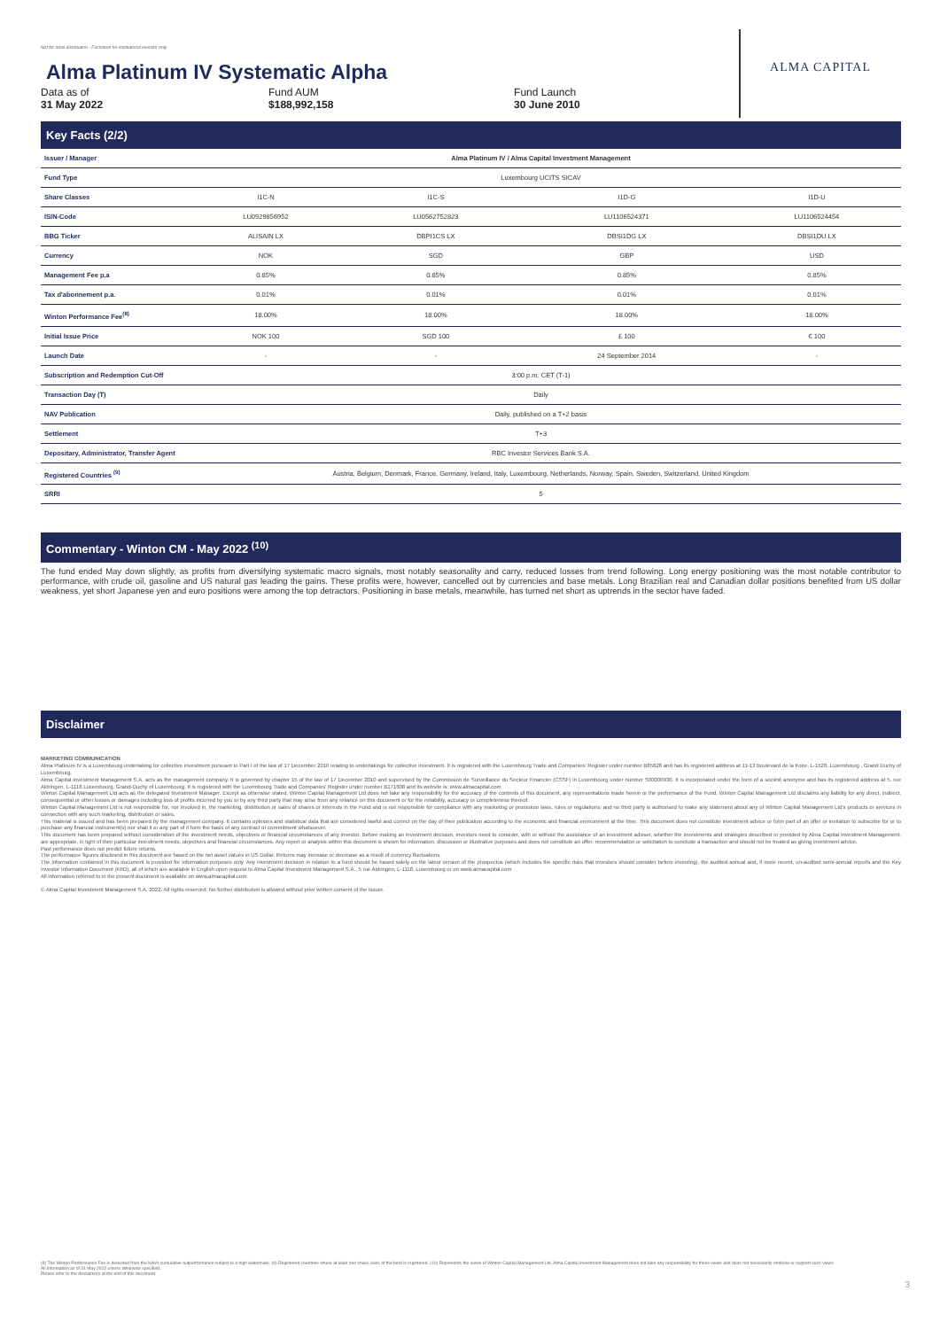Not for retail distribution - Factsheet for institutional investor only
ALMA CAPITAL
Alma Platinum IV Systematic Alpha
Data as of
31 May 2022
Fund AUM
$188,992,158
Fund Launch
30 June 2010
Key Facts (2/2)
| Issuer / Manager | Alma Platinum IV / Alma Capital Investment Management | | | |
| Fund Type | Luxembourg UCITS SICAV | | | |
| Share Classes | I1C-N | I1C-S | I1D-G | I1D-U |
| ISIN-Code | LU0929856952 | LU0562752823 | LU1106524371 | LU1106524454 |
| BBG Ticker | ALISAIN LX | DBPI1CS LX | DBSI1DG LX | DBSI1DU LX |
| Currency | NOK | SGD | GBP | USD |
| Management Fee p.a | 0.85% | 0.85% | 0.85% | 0.85% |
| Tax d'abonnement p.a. | 0.01% | 0.01% | 0.01% | 0.01% |
| Winton Performance Fee<sup>(8)</sup> | 18.00% | 18.00% | 18.00% | 18.00% |
| Initial Issue Price | NOK 100 | SGD 100 | £ 100 | € 100 |
| Launch Date | - | - | 24 September 2014 | - |
| Subscription and Redemption Cut-Off | 3:00 p.m. CET (T-1) | | | |
| Transaction Day (T) | Daily | | | |
| NAV Publication | Daily, published on a T+2 basis | | | |
| Settlement | T+3 | | | |
| Depositary, Administrator, Transfer Agent | RBC Investor Services Bank S.A. | | | |
| Registered Countries <sup>(9)</sup> | Austria, Belgium, Denmark, France, Germany, Ireland, Italy, Luxembourg, Netherlands, Norway, Spain, Sweden, Switzerland, United Kingdom | | | |
| SRRI | 5 | | | |
Commentary - Winton CM - May 2022 <sup>(10)</sup>
The fund ended May down slightly, as profits from diversifying systematic macro signals, most notably seasonality and carry, reduced losses from trend following. Long energy positioning was the most notable contributor to performance, with crude oil, gasoline and US natural gas leading the gains. These profits were, however, cancelled out by currencies and base metals. Long Brazilian real and Canadian dollar positions benefited from US dollar weakness, yet short Japanese yen and euro positions were among the top detractors. Positioning in base metals, meanwhile, has turned net short as uptrends in the sector have faded.
Disclaimer
MARKETING COMMUNICATION
Alma Platinum IV is a Luxembourg undertaking for collective investment pursuant to Part I of the law of 17 December 2010 relating to undertakings for collective investment. It is registered with the Luxembourg Trade and Companies' Register under number B85828 and has its registered address at 11-13 Boulevard de la Foire, L-1528, Luxembourg , Grand Duchy of Luxembourg.
Alma Capital Investment Management S.A. acts as the management company. It is governed by chapter 15 of the law of 17 December 2010 and supervised by the Commission de Surveillance du Secteur Financier (CSSF) in Luxembourg under number S00000930. It is incorporated under the form of a société anonyme and has its registered address at 5, rue Aldringen, L-1118 Luxembourg, Grand-Duchy of Luxembourg. It is registered with the Luxembourg Trade and Companies' Register under number B171608 and its website is: www.almacapital.com
Winton Capital Management Ltd acts as the delegated Investment Manager. Except as otherwise stated, Winton Capital Management Ltd does not take any responsibility for the accuracy of the contents of this document, any representations made herein or the performance of the Fund. Winton Capital Management Ltd disclaims any liability for any direct, indirect, consequential or other losses or damages including loss of profits incurred by you or by any third party that may arise from any reliance on this document or for the reliability, accuracy or completeness thereof.
Winton Capital Management Ltd is not responsible for, nor involved in, the marketing, distribution or sales of shares or interests in the Fund and is not responsible for compliance with any marketing or promotion laws, rules or regulations; and no third party is authorised to make any statement about any of Winton Capital Management Ltd's products or services in connection with any such marketing, distribution or sales.
This material is issued and has been prepared by the management company. It contains opinions and statistical data that are considered lawful and correct on the day of their publication according to the economic and financial environment at the time. This document does not constitute investment advice or form part of an offer or invitation to subscribe for or to purchase any financial instrument(s) nor shall it or any part of it form the basis of any contract or commitment whatsoever.
This document has been prepared without consideration of the investment needs, objectives or financial circumstances of any investor. Before making an investment decision, investors need to consider, with or without the assistance of an investment adviser, whether the investments and strategies described or provided by Alma Capital Investment Management, are appropriate, in light of their particular investment needs, objectives and financial circumstances. Any report or analysis within this document is shown for information, discussion or illustrative purposes and does not constitute an offer, recommendation or solicitation to conclude a transaction and should not be treated as giving investment advice.
Past performance does not predict future returns.
The performance figures disclosed in this document are based on the net asset values in US Dollar. Returns may increase or decrease as a result of currency fluctuations.
The information contained in this document is provided for information purposes only. Any investment decision in relation to a fund should be based solely on the latest version of the prospectus (which includes the specific risks that investors should consider before investing), the audited annual and, if more recent, un-audited semi-annual reports and the Key Investor Information Document (KIID), all of which are available in English upon request to Alma Capital Investment Management S.A., 5 rue Aldringen, L-1118, Luxembourg or on www.almacapital.com
All information referred to in the present document is available on www.almacapital.com
© Alma Capital Investment Management S.A. 2022. All rights reserved. No further distribution is allowed without prior written consent of the Issuer.
(8) The Winton Performance Fee is deducted from the NAVs cumulative outperformance subject to a high watermark. (9) Registered countries where at least one share class of the fund is registered. (10) Represents the views of Winton Capital Management Ltd. Alma Capital Investment Management does not take any responsibility for those views and does not necessarily endorse or support such views.
All information as of 31 May 2022 unless otherwise specified.
Please refer to the disclaimers at the end of this document.
3